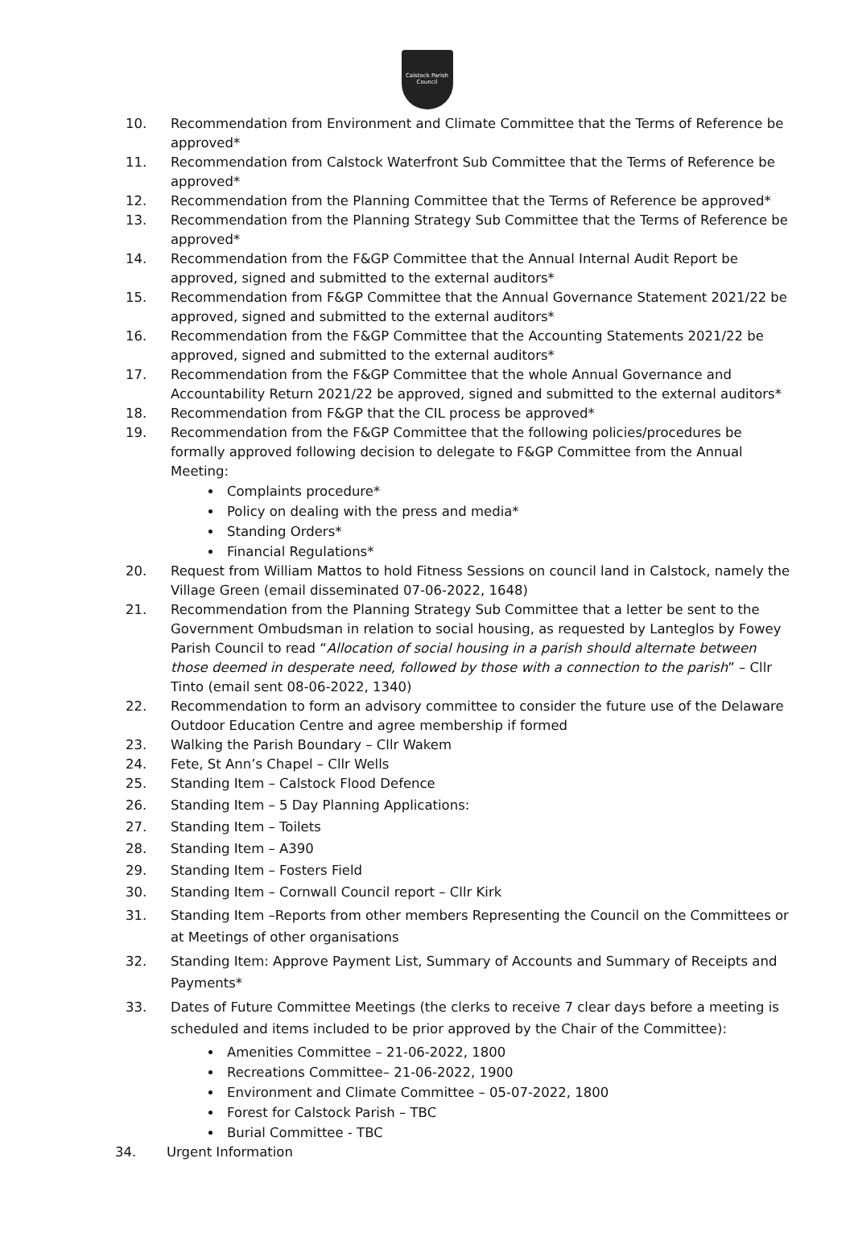Calstock Parish Council
10. Recommendation from Environment and Climate Committee that the Terms of Reference be approved*
11. Recommendation from Calstock Waterfront Sub Committee that the Terms of Reference be approved*
12. Recommendation from the Planning Committee that the Terms of Reference be approved*
13. Recommendation from the Planning Strategy Sub Committee that the Terms of Reference be approved*
14. Recommendation from the F&GP Committee that the Annual Internal Audit Report be approved, signed and submitted to the external auditors*
15. Recommendation from F&GP Committee that the Annual Governance Statement 2021/22 be approved, signed and submitted to the external auditors*
16. Recommendation from the F&GP Committee that the Accounting Statements 2021/22 be approved, signed and submitted to the external auditors*
17. Recommendation from the F&GP Committee that the whole Annual Governance and Accountability Return 2021/22 be approved, signed and submitted to the external auditors*
18. Recommendation from F&GP that the CIL process be approved*
19. Recommendation from the F&GP Committee that the following policies/procedures be formally approved following decision to delegate to F&GP Committee from the Annual Meeting:
Complaints procedure*
Policy on dealing with the press and media*
Standing Orders*
Financial Regulations*
20. Request from William Mattos to hold Fitness Sessions on council land in Calstock, namely the Village Green (email disseminated 07-06-2022, 1648)
21. Recommendation from the Planning Strategy Sub Committee that a letter be sent to the Government Ombudsman in relation to social housing, as requested by Lanteglos by Fowey Parish Council to read “Allocation of social housing in a parish should alternate between those deemed in desperate need, followed by those with a connection to the parish” – Cllr Tinto (email sent 08-06-2022, 1340)
22. Recommendation to form an advisory committee to consider the future use of the Delaware Outdoor Education Centre and agree membership if formed
23. Walking the Parish Boundary – Cllr Wakem
24. Fete, St Ann’s Chapel – Cllr Wells
25. Standing Item – Calstock Flood Defence
26. Standing Item – 5 Day Planning Applications:
27. Standing Item – Toilets
28. Standing Item – A390
29. Standing Item – Fosters Field
30. Standing Item – Cornwall Council report – Cllr Kirk
31. Standing Item –Reports from other members Representing the Council on the Committees or at Meetings of other organisations
32. Standing Item: Approve Payment List, Summary of Accounts and Summary of Receipts and Payments*
33. Dates of Future Committee Meetings (the clerks to receive 7 clear days before a meeting is scheduled and items included to be prior approved by the Chair of the Committee):
Amenities Committee – 21-06-2022, 1800
Recreations Committee– 21-06-2022, 1900
Environment and Climate Committee – 05-07-2022, 1800
Forest for Calstock Parish – TBC
Burial Committee - TBC
34. Urgent Information